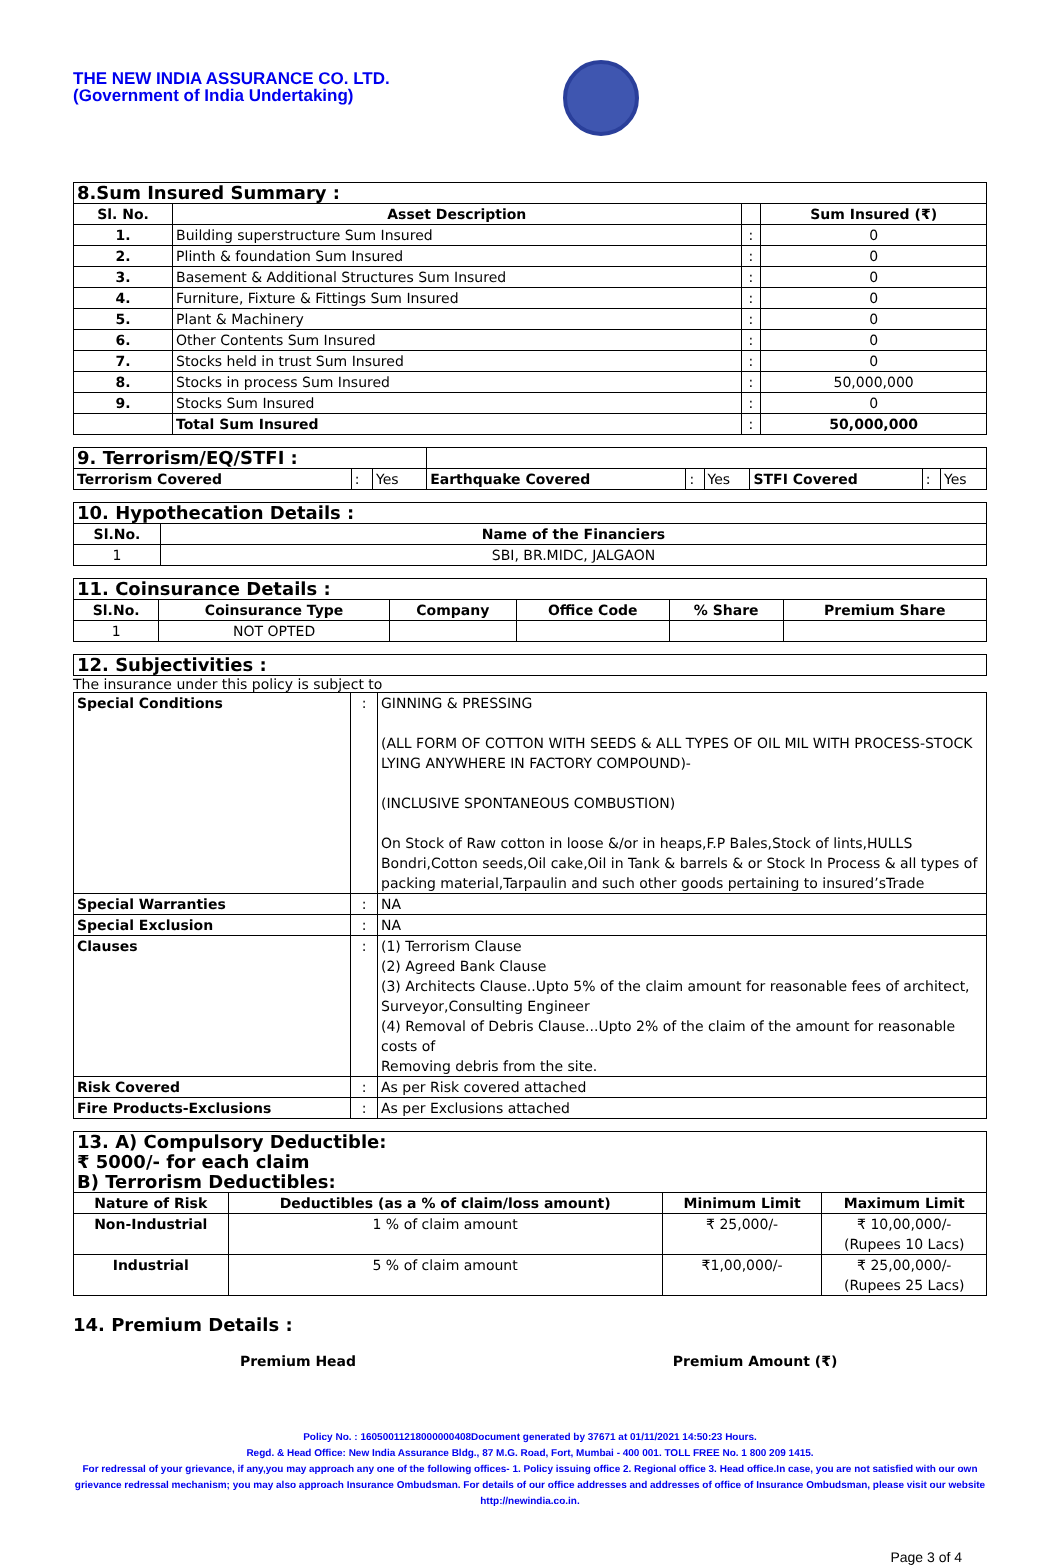THE NEW INDIA ASSURANCE CO. LTD.
(Government of India Undertaking)
| 8.Sum Insured Summary : | | | |
| --- | --- | --- | --- |
| Sl. No. | Asset Description | | Sum Insured (₹) |
| 1. | Building superstructure Sum Insured | : | 0 |
| 2. | Plinth & foundation Sum Insured | : | 0 |
| 3. | Basement & Additional Structures Sum Insured | : | 0 |
| 4. | Furniture, Fixture & Fittings Sum Insured | : | 0 |
| 5. | Plant & Machinery | : | 0 |
| 6. | Other Contents Sum Insured | : | 0 |
| 7. | Stocks held in trust Sum Insured | : | 0 |
| 8. | Stocks in process Sum Insured | : | 50,000,000 |
| 9. | Stocks Sum Insured | : | 0 |
| | Total Sum Insured | : | 50,000,000 |
| 9. Terrorism/EQ/STFI : | | | | | | | | |
| --- | --- | --- | --- | --- | --- | --- | --- | --- |
| Terrorism Covered | : | Yes | Earthquake Covered | : | Yes | STFI Covered | : | Yes |
| 10. Hypothecation Details : | |
| --- | --- |
| Sl.No. | Name of the Financiers |
| 1 | SBI, BR.MIDC, JALGAON |
| 11. Coinsurance Details : | | | | | |
| --- | --- | --- | --- | --- | --- |
| Sl.No. | Coinsurance Type | Company | Office Code | % Share | Premium Share |
| 1 | NOT OPTED | | | | |
| 12. Subjectivities : |
| --- |
The insurance under this policy is subject to
| Special Conditions | : | GINNING & PRESSING (ALL FORM OF COTTON WITH SEEDS & ALL TYPES OF OIL MIL WITH PROCESS-STOCK LYING ANYWHERE IN FACTORY COMPOUND)- (INCLUSIVE SPONTANEOUS COMBUSTION) On Stock of Raw cotton in loose &/or in heaps,F.P Bales,Stock of lints,HULLS Bondri,Cotton seeds,Oil cake,Oil in Tank & barrels & or Stock In Process & all types of packing material,Tarpaulin and such other goods pertaining to insured’sTrade |
| Special Warranties | : | NA |
| Special Exclusion | : | NA |
| Clauses | : | (1) Terrorism Clause (2) Agreed Bank Clause (3) Architects Clause..Upto 5% of the claim amount for reasonable fees of architect, Surveyor,Consulting Engineer (4) Removal of Debris Clause...Upto 2% of the claim of the amount for reasonable costs of Removing debris from the site. |
| Risk Covered | : | As per Risk covered attached |
| Fire Products-Exclusions | : | As per Exclusions attached |
| 13. A) Compulsory Deductible: ₹ 5000/- for each claim B) Terrorism Deductibles: | | | |
| --- | --- | --- | --- |
| Nature of Risk | Deductibles (as a % of claim/loss amount) | Minimum Limit | Maximum Limit |
| Non-Industrial | 1 % of claim amount | ₹ 25,000/- | ₹ 10,00,000/- (Rupees 10 Lacs) |
| Industrial | 5 % of claim amount | ₹1,00,000/- | ₹ 25,00,000/- (Rupees 25 Lacs) |
14. Premium Details :
Premium Head Premium Amount (₹)
Policy No. : 16050011218000000408Document generated by 37671 at 01/11/2021 14:50:23 Hours.
Regd. & Head Office: New India Assurance Bldg., 87 M.G. Road, Fort, Mumbai - 400 001. TOLL FREE No. 1 800 209 1415.
For redressal of your grievance, if any,you may approach any one of the following offices- 1. Policy issuing office 2. Regional office 3. Head office.In case, you are not satisfied with our own grievance redressal mechanism; you may also approach Insurance Ombudsman. For details of our office addresses and addresses of office of Insurance Ombudsman, please visit our website http://newindia.co.in.
Page 3 of 4